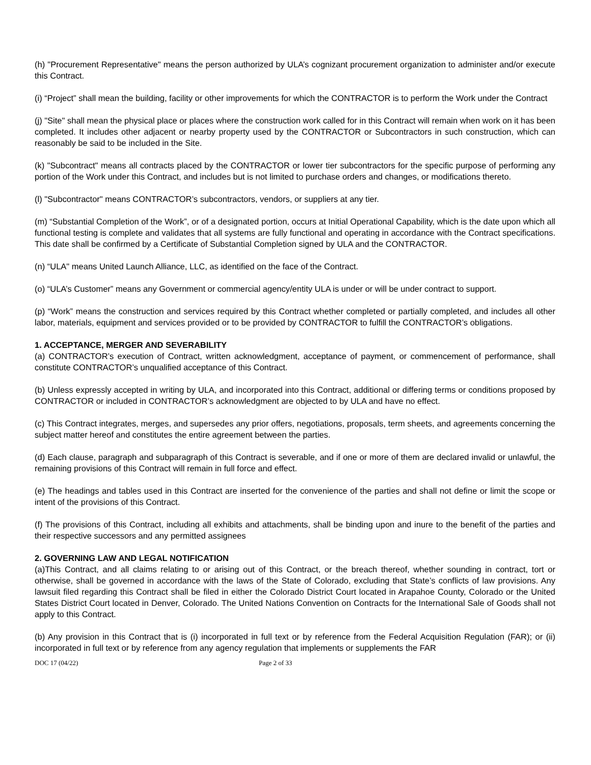(h) "Procurement Representative" means the person authorized by ULA’s cognizant procurement organization to administer and/or execute this Contract.
(i) “Project” shall mean the building, facility or other improvements for which the CONTRACTOR is to perform the Work under the Contract
(j) "Site" shall mean the physical place or places where the construction work called for in this Contract will remain when work on it has been completed. It includes other adjacent or nearby property used by the CONTRACTOR or Subcontractors in such construction, which can reasonably be said to be included in the Site.
(k) "Subcontract" means all contracts placed by the CONTRACTOR or lower tier subcontractors for the specific purpose of performing any portion of the Work under this Contract, and includes but is not limited to purchase orders and changes, or modifications thereto.
(l) "Subcontractor" means CONTRACTOR’s subcontractors, vendors, or suppliers at any tier.
(m) “Substantial Completion of the Work”, or of a designated portion, occurs at Initial Operational Capability, which is the date upon which all functional testing is complete and validates that all systems are fully functional and operating in accordance with the Contract specifications. This date shall be confirmed by a Certificate of Substantial Completion signed by ULA and the CONTRACTOR.
(n) “ULA" means United Launch Alliance, LLC, as identified on the face of the Contract.
(o) “ULA’s Customer” means any Government or commercial agency/entity ULA is under or will be under contract to support.
(p) “Work” means the construction and services required by this Contract whether completed or partially completed, and includes all other labor, materials, equipment and services provided or to be provided by CONTRACTOR to fulfill the CONTRACTOR’s obligations.
1. ACCEPTANCE, MERGER AND SEVERABILITY
(a) CONTRACTOR’s execution of Contract, written acknowledgment, acceptance of payment, or commencement of performance, shall constitute CONTRACTOR’s unqualified acceptance of this Contract.
(b) Unless expressly accepted in writing by ULA, and incorporated into this Contract, additional or differing terms or conditions proposed by CONTRACTOR or included in CONTRACTOR’s acknowledgment are objected to by ULA and have no effect.
(c) This Contract integrates, merges, and supersedes any prior offers, negotiations, proposals, term sheets, and agreements concerning the subject matter hereof and constitutes the entire agreement between the parties.
(d) Each clause, paragraph and subparagraph of this Contract is severable, and if one or more of them are declared invalid or unlawful, the remaining provisions of this Contract will remain in full force and effect.
(e) The headings and tables used in this Contract are inserted for the convenience of the parties and shall not define or limit the scope or intent of the provisions of this Contract.
(f) The provisions of this Contract, including all exhibits and attachments, shall be binding upon and inure to the benefit of the parties and their respective successors and any permitted assignees
2. GOVERNING LAW AND LEGAL NOTIFICATION
(a)This Contract, and all claims relating to or arising out of this Contract, or the breach thereof, whether sounding in contract, tort or otherwise, shall be governed in accordance with the laws of the State of Colorado, excluding that State’s conflicts of law provisions. Any lawsuit filed regarding this Contract shall be filed in either the Colorado District Court located in Arapahoe County, Colorado or the United States District Court located in Denver, Colorado. The United Nations Convention on Contracts for the International Sale of Goods shall not apply to this Contract.
(b) Any provision in this Contract that is (i) incorporated in full text or by reference from the Federal Acquisition Regulation (FAR); or (ii) incorporated in full text or by reference from any agency regulation that implements or supplements the FAR
DOC 17 (04/22) Page 2 of 33